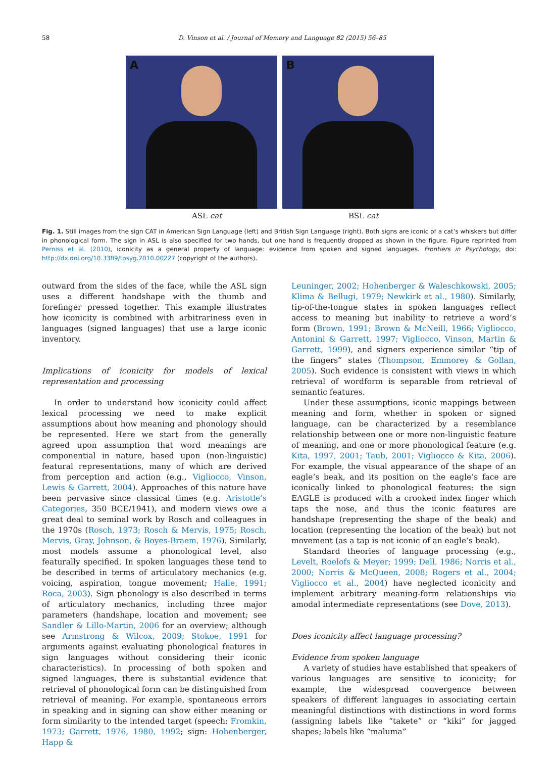58 D. Vinson et al. / Journal of Memory and Language 82 (2015) 56–85
A
B
ASL cat BSL cat
Fig. 1. Still images from the sign CAT in American Sign Language (left) and British Sign Language (right). Both signs are iconic of a cat’s whiskers but differ in phonological form. The sign in ASL is also specified for two hands, but one hand is frequently dropped as shown in the figure. Figure reprinted from Perniss et al. (2010), iconicity as a general property of language: evidence from spoken and signed languages. Frontiers in Psychology, doi: http://dx.doi.org/10.3389/fpsyg.2010.00227 (copyright of the authors).
outward from the sides of the face, while the ASL sign uses a different handshape with the thumb and forefinger pressed together. This example illustrates how iconicity is combined with arbitrariness even in languages (signed languages) that use a large iconic inventory.
Implications of iconicity for models of lexical representation and processing
In order to understand how iconicity could affect lexical processing we need to make explicit assumptions about how meaning and phonology should be represented. Here we start from the generally agreed upon assumption that word meanings are componential in nature, based upon (non-linguistic) featural representations, many of which are derived from perception and action (e.g., Vigliocco, Vinson, Lewis & Garrett, 2004). Approaches of this nature have been pervasive since classical times (e.g. Aristotle’s Categories, 350 BCE/1941), and modern views owe a great deal to seminal work by Rosch and colleagues in the 1970s (Rosch, 1973; Rosch & Mervis, 1975; Rosch, Mervis, Gray, Johnson, & Boyes-Braem, 1976). Similarly, most models assume a phonological level, also featurally specified. In spoken languages these tend to be described in terms of articulatory mechanics (e.g. voicing, aspiration, tongue movement; Halle, 1991; Roca, 2003). Sign phonology is also described in terms of articulatory mechanics, including three major parameters (handshape, location and movement; see Sandler & Lillo-Martin, 2006 for an overview; although see Armstrong & Wilcox, 2009; Stokoe, 1991 for arguments against evaluating phonological features in sign languages without considering their iconic characteristics). In processing of both spoken and signed languages, there is substantial evidence that retrieval of phonological form can be distinguished from retrieval of meaning. For example, spontaneous errors in speaking and in signing can show either meaning or form similarity to the intended target (speech: Fromkin, 1973; Garrett, 1976, 1980, 1992; sign: Hohenberger, Happ &
Leuninger, 2002; Hohenberger & Waleschkowski, 2005; Klima & Bellugi, 1979; Newkirk et al., 1980). Similarly, tip-of-the-tongue states in spoken languages reflect access to meaning but inability to retrieve a word’s form (Brown, 1991; Brown & McNeill, 1966; Vigliocco, Antonini & Garrett, 1997; Vigliocco, Vinson, Martin & Garrett, 1999), and signers experience similar “tip of the fingers” states (Thompson, Emmorey & Gollan, 2005). Such evidence is consistent with views in which retrieval of wordform is separable from retrieval of semantic features.
Under these assumptions, iconic mappings between meaning and form, whether in spoken or signed language, can be characterized by a resemblance relationship between one or more non-linguistic feature of meaning, and one or more phonological feature (e.g. Kita, 1997, 2001; Taub, 2001; Vigliocco & Kita, 2006). For example, the visual appearance of the shape of an eagle’s beak, and its position on the eagle’s face are iconically linked to phonological features: the sign EAGLE is produced with a crooked index finger which taps the nose, and thus the iconic features are handshape (representing the shape of the beak) and location (representing the location of the beak) but not movement (as a tap is not iconic of an eagle’s beak).
Standard theories of language processing (e.g., Levelt, Roelofs & Meyer; 1999; Dell, 1986; Norris et al., 2000; Norris & McQueen, 2008; Rogers et al., 2004; Vigliocco et al., 2004) have neglected iconicity and implement arbitrary meaning-form relationships via amodal intermediate representations (see Dove, 2013).
Does iconicity affect language processing?
Evidence from spoken language
A variety of studies have established that speakers of various languages are sensitive to iconicity; for example, the widespread convergence between speakers of different languages in associating certain meaningful distinctions with distinctions in word forms (assigning labels like “takete” or “kiki” for jagged shapes; labels like “maluma”